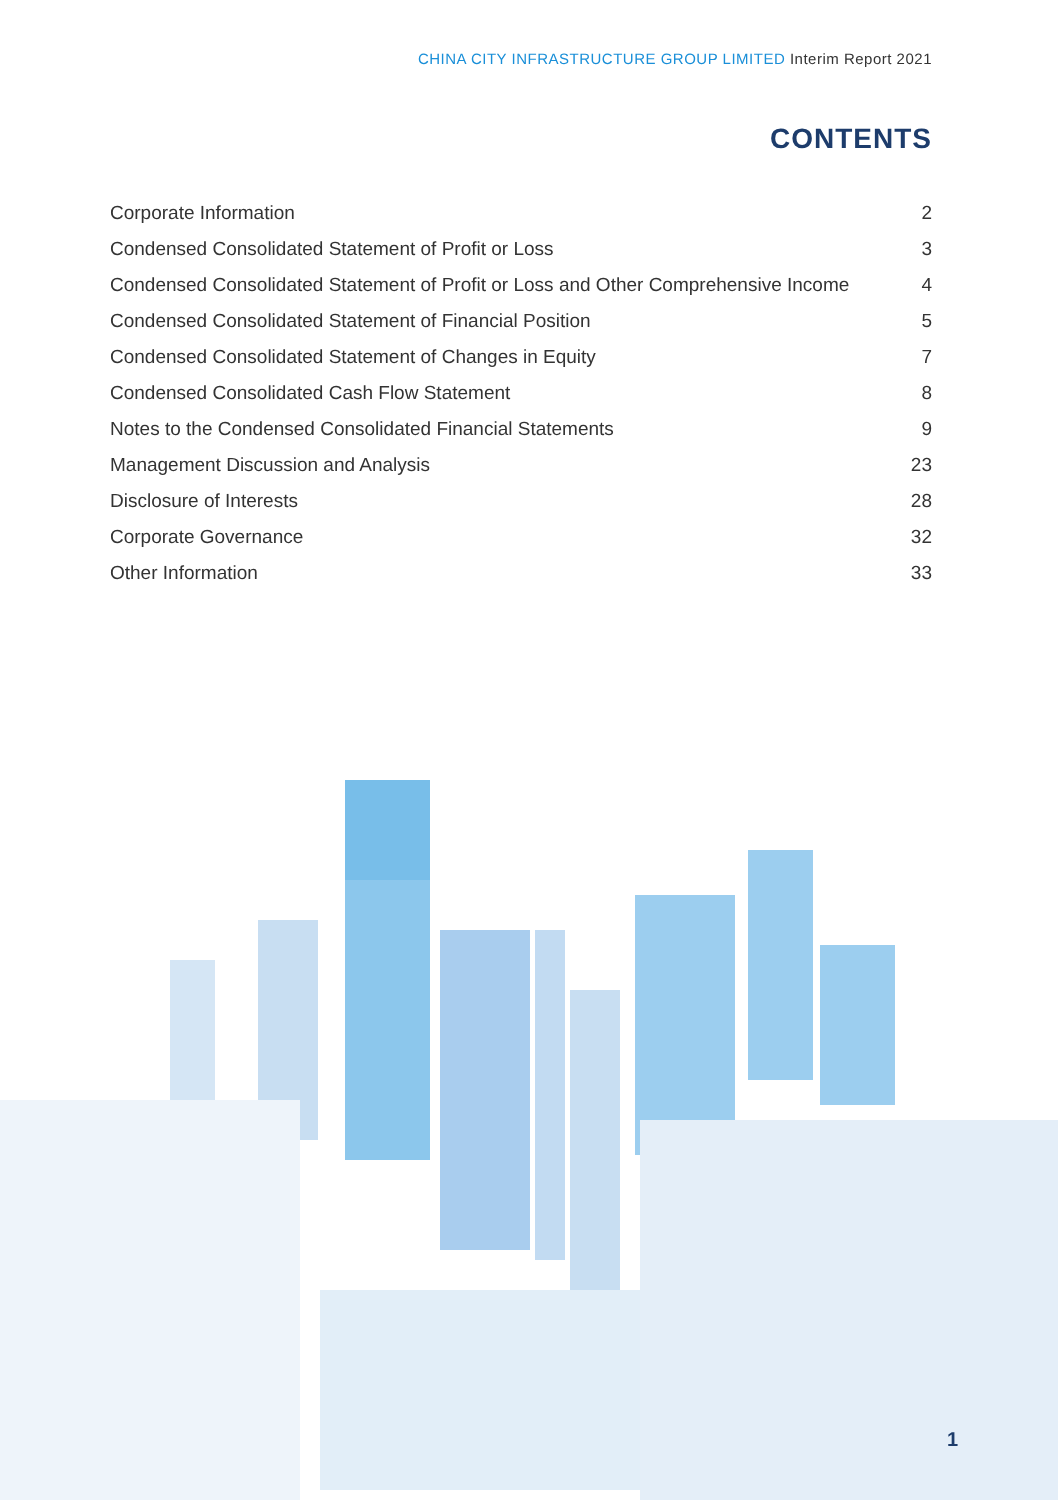CHINA CITY INFRASTRUCTURE GROUP LIMITED Interim Report 2021
CONTENTS
| Corporate Information | 2 |
| Condensed Consolidated Statement of Profit or Loss | 3 |
| Condensed Consolidated Statement of Profit or Loss and Other Comprehensive Income | 4 |
| Condensed Consolidated Statement of Financial Position | 5 |
| Condensed Consolidated Statement of Changes in Equity | 7 |
| Condensed Consolidated Cash Flow Statement | 8 |
| Notes to the Condensed Consolidated Financial Statements | 9 |
| Management Discussion and Analysis | 23 |
| Disclosure of Interests | 28 |
| Corporate Governance | 32 |
| Other Information | 33 |
1